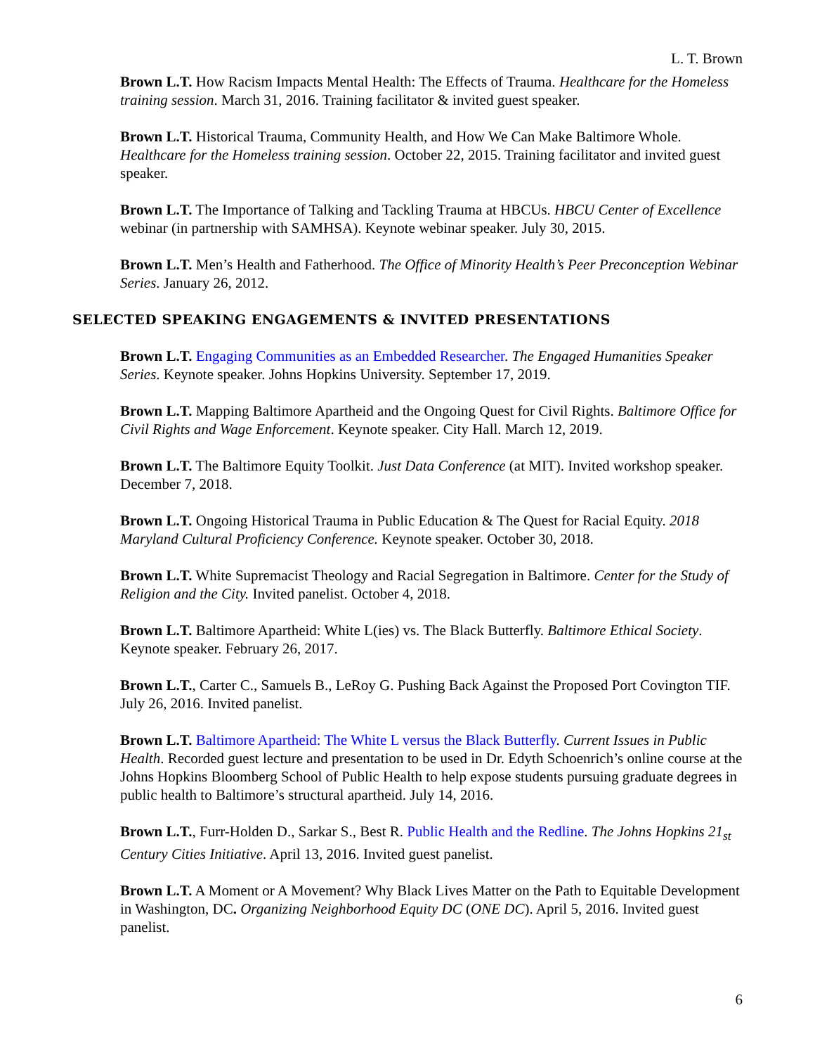L. T. Brown
Brown L.T. How Racism Impacts Mental Health: The Effects of Trauma. Healthcare for the Homeless training session. March 31, 2016. Training facilitator & invited guest speaker.
Brown L.T. Historical Trauma, Community Health, and How We Can Make Baltimore Whole. Healthcare for the Homeless training session. October 22, 2015. Training facilitator and invited guest speaker.
Brown L.T. The Importance of Talking and Tackling Trauma at HBCUs. HBCU Center of Excellence webinar (in partnership with SAMHSA). Keynote webinar speaker. July 30, 2015.
Brown L.T. Men’s Health and Fatherhood. The Office of Minority Health’s Peer Preconception Webinar Series. January 26, 2012.
SELECTED SPEAKING ENGAGEMENTS & INVITED PRESENTATIONS
Brown L.T. Engaging Communities as an Embedded Researcher. The Engaged Humanities Speaker Series. Keynote speaker. Johns Hopkins University. September 17, 2019.
Brown L.T. Mapping Baltimore Apartheid and the Ongoing Quest for Civil Rights. Baltimore Office for Civil Rights and Wage Enforcement. Keynote speaker. City Hall. March 12, 2019.
Brown L.T. The Baltimore Equity Toolkit. Just Data Conference (at MIT). Invited workshop speaker. December 7, 2018.
Brown L.T. Ongoing Historical Trauma in Public Education & The Quest for Racial Equity. 2018 Maryland Cultural Proficiency Conference. Keynote speaker. October 30, 2018.
Brown L.T. White Supremacist Theology and Racial Segregation in Baltimore. Center for the Study of Religion and the City. Invited panelist. October 4, 2018.
Brown L.T. Baltimore Apartheid: White L(ies) vs. The Black Butterfly. Baltimore Ethical Society. Keynote speaker. February 26, 2017.
Brown L.T., Carter C., Samuels B., LeRoy G. Pushing Back Against the Proposed Port Covington TIF. July 26, 2016. Invited panelist.
Brown L.T. Baltimore Apartheid: The White L versus the Black Butterfly. Current Issues in Public Health. Recorded guest lecture and presentation to be used in Dr. Edyth Schoenrich’s online course at the Johns Hopkins Bloomberg School of Public Health to help expose students pursuing graduate degrees in public health to Baltimore’s structural apartheid. July 14, 2016.
Brown L.T., Furr-Holden D., Sarkar S., Best R. Public Health and the Redline. The Johns Hopkins 21<sub>st</sub> Century Cities Initiative. April 13, 2016. Invited guest panelist.
Brown L.T. A Moment or A Movement? Why Black Lives Matter on the Path to Equitable Development in Washington, DC. Organizing Neighborhood Equity DC (ONE DC). April 5, 2016. Invited guest panelist.
6